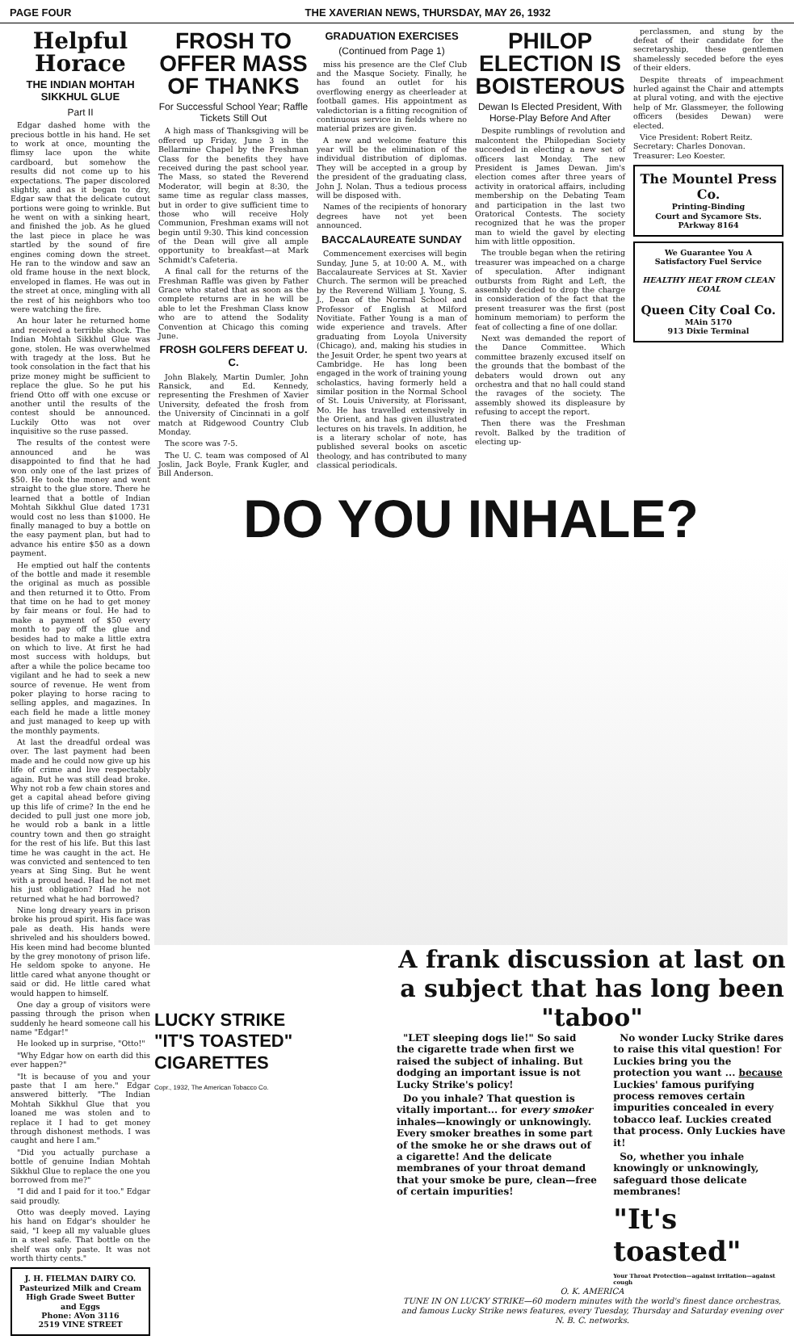PAGE FOUR THE XAVERIAN NEWS, THURSDAY, MAY 26, 1932
Helpful Horace
THE INDIAN MOHTAH SIKKHUL GLUE
Part II
Edgar dashed home with the precious bottle in his hand. He set to work at once, mounting the flimsy lace upon the white cardboard, but somehow the results did not come up to his expectations. The paper discolored slightly, and as it began to dry, Edgar saw that the delicate cutout portions were going to wrinkle. But he went on with a sinking heart, and finished the job. As he glued the last piece in place he was startled by the sound of fire engines coming down the street. He ran to the window and saw an old frame house in the next block, enveloped in flames. He was out in the street at once, mingling with all the rest of his neighbors who too were watching the fire.
An hour later he returned home and received a terrible shock. The Indian Mohtah Sikkhul Glue was gone, stolen. He was overwhelmed with tragedy at the loss. But he took consolation in the fact that his prize money might be sufficient to replace the glue. So he put his friend Otto off with one excuse or another until the results of the contest should be announced. Luckily Otto was not over inquisitive so the ruse passed.
The results of the contest were announced and he was disappointed to find that he had won only one of the last prizes of $50. He took the money and went straight to the glue store. There he learned that a bottle of Indian Mohtah Sikkhul Glue dated 1731 would cost no less than $1000. He finally managed to buy a bottle on the easy payment plan, but had to advance his entire $50 as a down payment.
He emptied out half the contents of the bottle and made it resemble the original as much as possible and then returned it to Otto. From that time on he had to get money by fair means or foul. He had to make a payment of $50 every month to pay off the glue and besides had to make a little extra on which to live. At first he had most success with holdups, but after a while the police became too vigilant and he had to seek a new source of revenue. He went from poker playing to horse racing to selling apples, and magazines. In each field he made a little money and just managed to keep up with the monthly payments.
At last the dreadful ordeal was over. The last payment had been made and he could now give up his life of crime and live respectably again. But he was still dead broke. Why not rob a few chain stores and get a capital ahead before giving up this life of crime? In the end he decided to pull just one more job, he would rob a bank in a little country town and then go straight for the rest of his life. But this last time he was caught in the act. He was convicted and sentenced to ten years at Sing Sing. But he went with a proud head. Had he not met his just obligation? Had he not returned what he had borrowed?
Nine long dreary years in prison broke his proud spirit. His face was pale as death. His hands were shriveled and his shoulders bowed. His keen mind had become blunted by the grey monotony of prison life. He seldom spoke to anyone. He little cared what anyone thought or said or did. He little cared what would happen to himself.
One day a group of visitors were passing through the prison when suddenly he heard someone call his name "Edgar!"
He looked up in surprise, "Otto!"
"Why Edgar how on earth did this ever happen?"
"It is because of you and your paste that I am here." Edgar answered bitterly. "The Indian Mohtah Sikkhul Glue that you loaned me was stolen and to replace it I had to get money through dishonest methods. I was caught and here I am."
"Did you actually purchase a bottle of genuine Indian Mohtah Sikkhul Glue to replace the one you borrowed from me?"
"I did and I paid for it too." Edgar said proudly.
Otto was deeply moved. Laying his hand on Edgar's shoulder he said, "I keep all my valuable glues in a steel safe. That bottle on the shelf was only paste. It was not worth thirty cents."
J. H. FIELMAN DAIRY CO.
Pasteurized Milk and Cream
High Grade Sweet Butter and Eggs
Phone: AVon 3116
2519 VINE STREET
FROSH TO OFFER MASS OF THANKS
For Successful School Year; Raffle Tickets Still Out
A high mass of Thanksgiving will be offered up Friday, June 3 in the Bellarmine Chapel by the Freshman Class for the benefits they have received during the past school year. The Mass, so stated the Reverend Moderator, will begin at 8:30, the same time as regular class masses, but in order to give sufficient time to those who will receive Holy Communion, Freshman exams will not begin until 9:30. This kind concession of the Dean will give all ample opportunity to breakfast—at Mark Schmidt's Cafeteria.
A final call for the returns of the Freshman Raffle was given by Father Grace who stated that as soon as the complete returns are in he will be able to let the Freshman Class know who are to attend the Sodality Convention at Chicago this coming June.
FROSH GOLFERS DEFEAT U. C.
John Blakely, Martin Dumler, John Ransick, and Ed. Kennedy, representing the Freshmen of Xavier University, defeated the frosh from the University of Cincinnati in a golf match at Ridgewood Country Club Monday.
The score was 7-5.
The U. C. team was composed of Al Joslin, Jack Boyle, Frank Kugler, and Bill Anderson.
GRADUATION EXERCISES
(Continued from Page 1)
miss his presence are the Clef Club and the Masque Society. Finally, he has found an outlet for his overflowing energy as cheerleader at football games. His appointment as valedictorian is a fitting recognition of continuous service in fields where no material prizes are given.
A new and welcome feature this year will be the elimination of the individual distribution of diplomas. They will be accepted in a group by the president of the graduating class, John J. Nolan. Thus a tedious process will be disposed with.
Names of the recipients of honorary degrees have not yet been announced.
BACCALAUREATE SUNDAY
Commencement exercises will begin Sunday, June 5, at 10:00 A. M., with Baccalaureate Services at St. Xavier Church. The sermon will be preached by the Reverend William J. Young, S. J., Dean of the Normal School and Professor of English at Milford Novitiate. Father Young is a man of wide experience and travels. After graduating from Loyola University (Chicago), and, making his studies in the Jesuit Order, he spent two years at Cambridge. He has long been engaged in the work of training young scholastics, having formerly held a similar position in the Normal School of St. Louis University, at Florissant, Mo. He has travelled extensively in the Orient, and has given illustrated lectures on his travels. In addition, he is a literary scholar of note, has published several books on ascetic theology, and has contributed to many classical periodicals.
PHILOP ELECTION IS BOISTEROUS
Dewan Is Elected President, With Horse-Play Before And After
Despite rumblings of revolution and malcontent the Philopedian Society succeeded in electing a new set of officers last Monday. The new President is James Dewan. Jim's election comes after three years of activity in oratorical affairs, including membership on the Debating Team and participation in the last two Oratorical Contests. The society recognized that he was the proper man to wield the gavel by electing him with little opposition.
The trouble began when the retiring treasurer was impeached on a charge of speculation. After indignant outbursts from Right and Left, the assembly decided to drop the charge in consideration of the fact that the present treasurer was the first (post hominum memoriam) to perform the feat of collecting a fine of one dollar.
Next was demanded the report of the Dance Committee. Which committee brazenly excused itself on the grounds that the bombast of the debaters would drown out any orchestra and that no hall could stand the ravages of the society. The assembly showed its displeasure by refusing to accept the report.
Then there was the Freshman revolt. Balked by the tradition of electing up-
perclassmen, and stung by the defeat of their candidate for the secretaryship, these gentlemen shamelessly seceded before the eyes of their elders.
Despite threats of impeachment hurled against the Chair and attempts at plural voting, and with the ejective help of Mr. Glassmeyer, the following officers (besides Dewan) were elected.
Vice President: Robert Reitz.
Secretary: Charles Donovan.
Treasurer: Leo Koester.
The Mountel Press Co.
Printing-Binding
Court and Sycamore Sts.
PArkway 8164
We Guarantee You A Satisfactory Fuel Service
HEALTHY HEAT FROM CLEAN COAL
Queen City Coal Co.
MAin 5170
913 Dixie Terminal
DO YOU INHALE?
LUCKY STRIKE
"IT'S TOASTED"
CIGARETTES
Copr., 1932, The American Tobacco Co.
A frank discussion at last on a subject that has long been "taboo"
"LET sleeping dogs lie!" So said the cigarette trade when first we raised the subject of inhaling. But dodging an important issue is not Lucky Strike's policy!
Do you inhale? That question is vitally important... for every smoker inhales—knowingly or unknowingly. Every smoker breathes in some part of the smoke he or she draws out of a cigarette! And the delicate membranes of your throat demand that your smoke be pure, clean—free of certain impurities!
No wonder Lucky Strike dares to raise this vital question! For Luckies bring you the protection you want ... because Luckies' famous purifying process removes certain impurities concealed in every tobacco leaf. Luckies created that process. Only Luckies have it!
So, whether you inhale knowingly or unknowingly, safeguard those delicate membranes!
"It's toasted"
Your Throat Protection—against irritation—against cough
O. K. AMERICA
TUNE IN ON LUCKY STRIKE—60 modern minutes with the world's finest dance orchestras, and famous Lucky Strike news features, every Tuesday, Thursday and Saturday evening over N. B. C. networks.